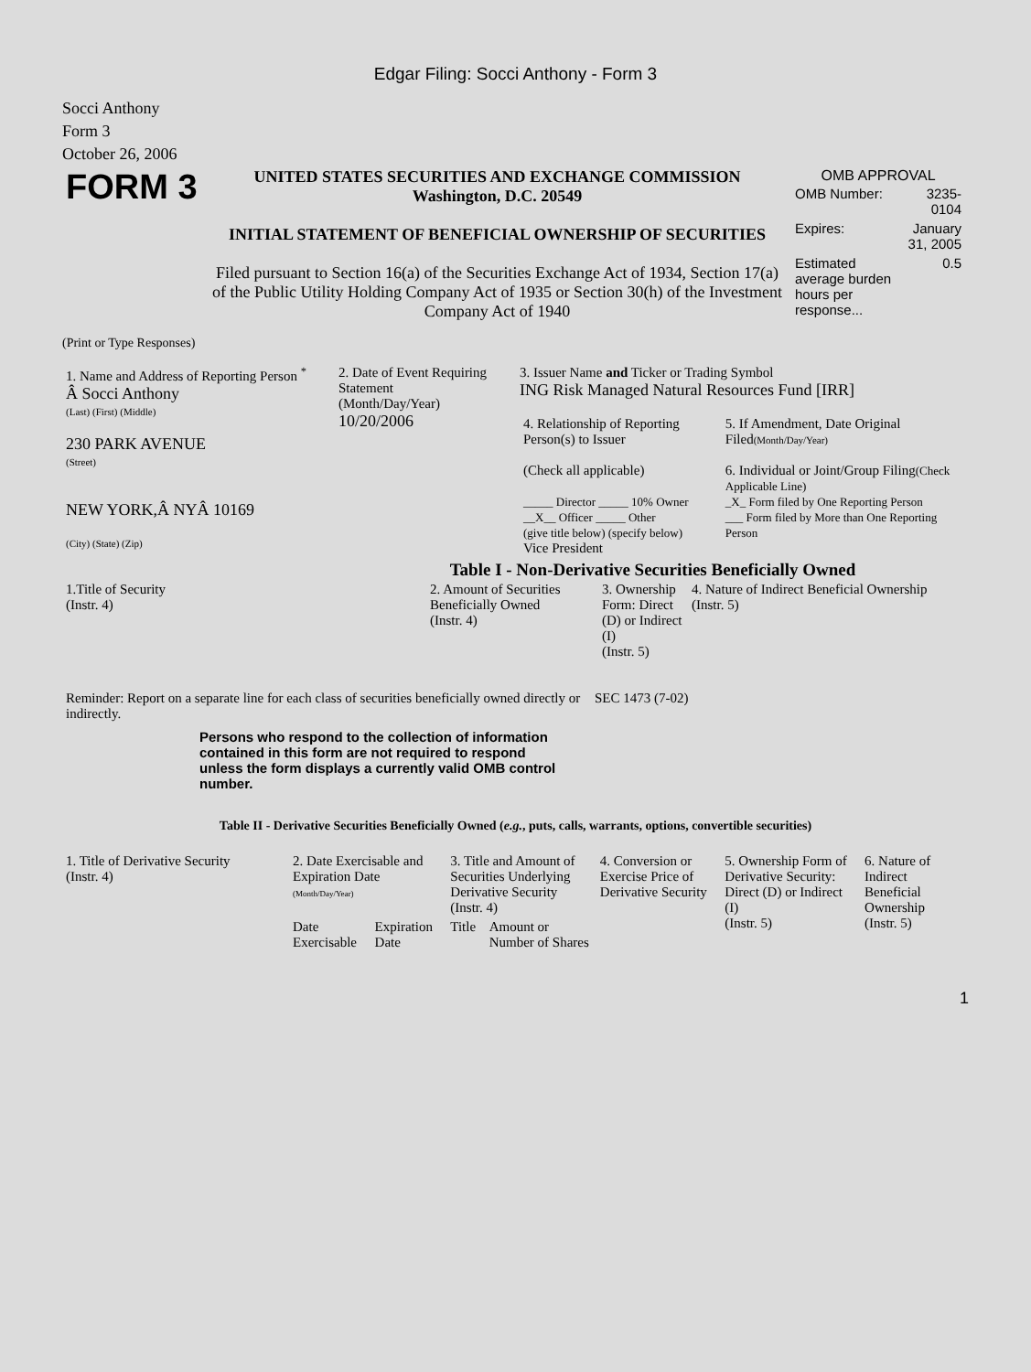Edgar Filing: Socci Anthony - Form 3
Socci Anthony
Form 3
October 26, 2006
| FORM 3 | UNITED STATES SECURITIES AND EXCHANGE COMMISSION Washington, D.C. 20549 INITIAL STATEMENT OF BENEFICIAL OWNERSHIP OF SECURITIES Filed pursuant to Section 16(a) of the Securities Exchange Act of 1934, Section 17(a) of the Public Utility Holding Company Act of 1935 or Section 30(h) of the Investment Company Act of 1940 | OMB APPROVAL / OMB Number: / 3235-0104 / / Expires: / January 31, 2005 / / Estimated average burden hours per response... / 0.5 / |
(Print or Type Responses)
| 1. Name and Address of Reporting Person <sup>*</sup> Â Socci Anthony (Last) (First) (Middle) 230 PARK AVENUE (Street) NEW YORK,Â NYÂ 10169 (City) (State) (Zip) | 2. Date of Event Requiring Statement (Month/Day/Year) 10/20/2006 | 3. Issuer Name and Ticker or Trading Symbol ING Risk Managed Natural Resources Fund [IRR] / 4. Relationship of Reporting Person(s) to Issuer (Check all applicable) _____ Director _____ 10% Owner __X__ Officer _____ Other (give title below) (specify below) Vice President / 5. If Amendment, Date Original Filed (Month/Day/Year) 6. Individual or Joint/Group Filing (Check Applicable Line) _X_ Form filed by One Reporting Person ___ Form filed by More than One Reporting Person / |
Table I - Non-Derivative Securities Beneficially Owned
| 1.Title of Security (Instr. 4) | 2. Amount of Securities Beneficially Owned (Instr. 4) | 3. Ownership Form: Direct (D) or Indirect (I) (Instr. 5) | 4. Nature of Indirect Beneficial Ownership (Instr. 5) |
| --- | --- | --- | --- |
| Reminder: Report on a separate line for each class of securities beneficially owned directly or indirectly. | SEC 1473 (7-02) |
Persons who respond to the collection of information contained in this form are not required to respond unless the form displays a currently valid OMB control number.
Table II - Derivative Securities Beneficially Owned (e.g., puts, calls, warrants, options, convertible securities)
| 1. Title of Derivative Security (Instr. 4) | 2. Date Exercisable and Expiration Date (Month/Day/Year) | | 3. Title and Amount of Securities Underlying Derivative Security (Instr. 4) | | 4. Conversion or Exercise Price of Derivative Security | 5. Ownership Form of Derivative Security: Direct (D) or Indirect (I) (Instr. 5) | 6. Nature of Indirect Beneficial Ownership (Instr. 5) |
| --- | --- | --- | --- | --- | --- | --- | --- |
| | Date Exercisable | Expiration Date | Title | Amount or Number of Shares | | | |
1